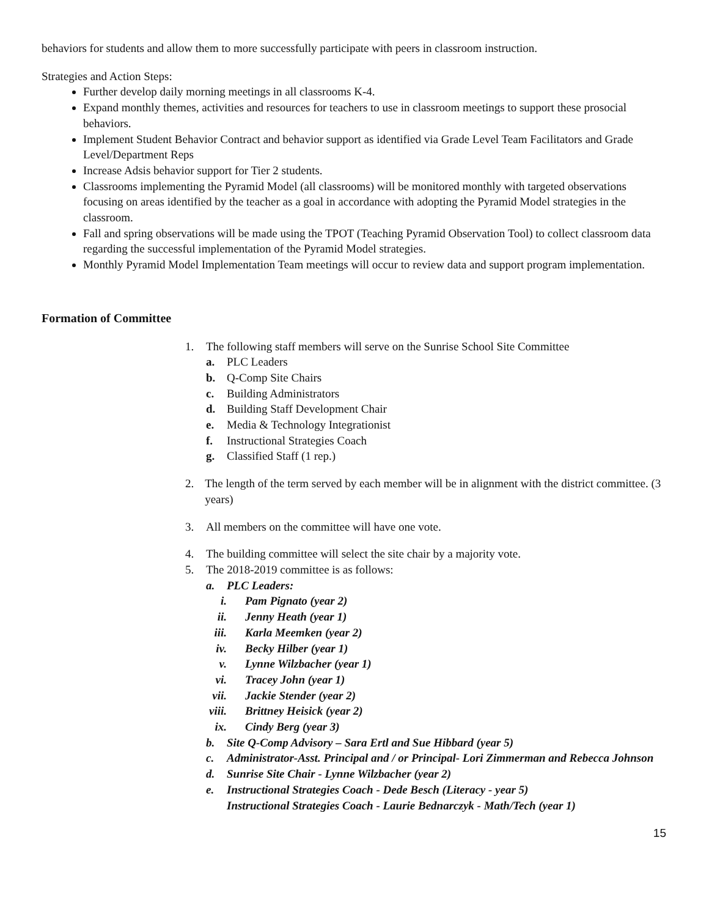behaviors for students and allow them to more successfully participate with peers in classroom instruction.
Strategies and Action Steps:
Further develop daily morning meetings in all classrooms K-4.
Expand monthly themes, activities and resources for teachers to use in classroom meetings to support these prosocial behaviors.
Implement Student Behavior Contract and behavior support as identified via Grade Level Team Facilitators and Grade Level/Department Reps
Increase Adsis behavior support for Tier 2 students.
Classrooms implementing the Pyramid Model (all classrooms) will be monitored monthly with targeted observations focusing on areas identified by the teacher as a goal in accordance with adopting the Pyramid Model strategies in the classroom.
Fall and spring observations will be made using the TPOT (Teaching Pyramid Observation Tool) to collect classroom data regarding the successful implementation of the Pyramid Model strategies.
Monthly Pyramid Model Implementation Team meetings will occur to review data and support program implementation.
Formation of Committee
1. The following staff members will serve on the Sunrise School Site Committee
a. PLC Leaders
b. Q-Comp Site Chairs
c. Building Administrators
d. Building Staff Development Chair
e. Media & Technology Integrationist
f. Instructional Strategies Coach
g. Classified Staff (1 rep.)
2. The length of the term served by each member will be in alignment with the district committee. (3 years)
3. All members on the committee will have one vote.
4. The building committee will select the site chair by a majority vote.
5. The 2018-2019 committee is as follows:
a. PLC Leaders:
i. Pam Pignato (year 2)
ii. Jenny Heath (year 1)
iii. Karla Meemken (year 2)
iv. Becky Hilber (year 1)
v. Lynne Wilzbacher (year 1)
vi. Tracey John (year 1)
vii. Jackie Stender (year 2)
viii. Brittney Heisick (year 2)
ix. Cindy Berg (year 3)
b. Site Q-Comp Advisory – Sara Ertl and Sue Hibbard (year 5)
c. Administrator-Asst. Principal and / or Principal- Lori Zimmerman and Rebecca Johnson
d. Sunrise Site Chair - Lynne Wilzbacher (year 2)
e. Instructional Strategies Coach - Dede Besch (Literacy - year 5)
Instructional Strategies Coach - Laurie Bednarczyk - Math/Tech (year 1)
15